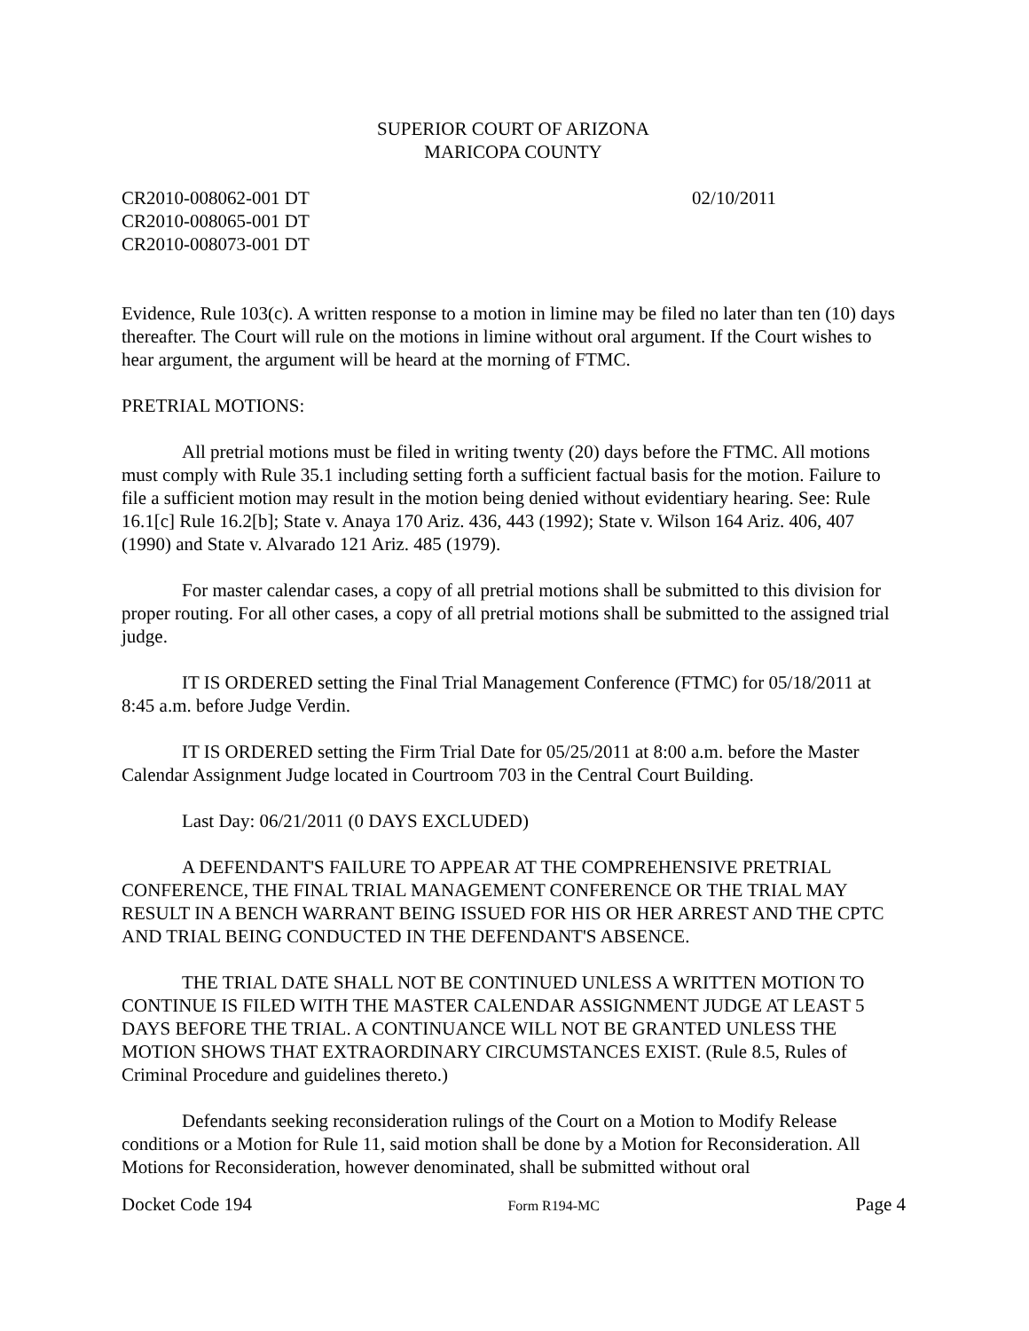SUPERIOR COURT OF ARIZONA
MARICOPA COUNTY
CR2010-008062-001 DT
CR2010-008065-001 DT
CR2010-008073-001 DT
02/10/2011
Evidence, Rule 103(c). A written response to a motion in limine may be filed no later than ten (10) days thereafter. The Court will rule on the motions in limine without oral argument. If the Court wishes to hear argument, the argument will be heard at the morning of FTMC.
PRETRIAL MOTIONS:
All pretrial motions must be filed in writing twenty (20) days before the FTMC. All motions must comply with Rule 35.1 including setting forth a sufficient factual basis for the motion. Failure to file a sufficient motion may result in the motion being denied without evidentiary hearing. See: Rule 16.1[c] Rule 16.2[b]; State v. Anaya 170 Ariz. 436, 443 (1992); State v. Wilson 164 Ariz. 406, 407 (1990) and State v. Alvarado 121 Ariz. 485 (1979).
For master calendar cases, a copy of all pretrial motions shall be submitted to this division for proper routing. For all other cases, a copy of all pretrial motions shall be submitted to the assigned trial judge.
IT IS ORDERED setting the Final Trial Management Conference (FTMC) for 05/18/2011 at 8:45 a.m. before Judge Verdin.
IT IS ORDERED setting the Firm Trial Date for 05/25/2011 at 8:00 a.m. before the Master Calendar Assignment Judge located in Courtroom 703 in the Central Court Building.
Last Day: 06/21/2011 (0 DAYS EXCLUDED)
A DEFENDANT'S FAILURE TO APPEAR AT THE COMPREHENSIVE PRETRIAL CONFERENCE, THE FINAL TRIAL MANAGEMENT CONFERENCE OR THE TRIAL MAY RESULT IN A BENCH WARRANT BEING ISSUED FOR HIS OR HER ARREST AND THE CPTC AND TRIAL BEING CONDUCTED IN THE DEFENDANT'S ABSENCE.
THE TRIAL DATE SHALL NOT BE CONTINUED UNLESS A WRITTEN MOTION TO CONTINUE IS FILED WITH THE MASTER CALENDAR ASSIGNMENT JUDGE AT LEAST 5 DAYS BEFORE THE TRIAL. A CONTINUANCE WILL NOT BE GRANTED UNLESS THE MOTION SHOWS THAT EXTRAORDINARY CIRCUMSTANCES EXIST. (Rule 8.5, Rules of Criminal Procedure and guidelines thereto.)
Defendants seeking reconsideration rulings of the Court on a Motion to Modify Release conditions or a Motion for Rule 11, said motion shall be done by a Motion for Reconsideration. All Motions for Reconsideration, however denominated, shall be submitted without oral
Docket Code 194 Form R194-MC Page 4